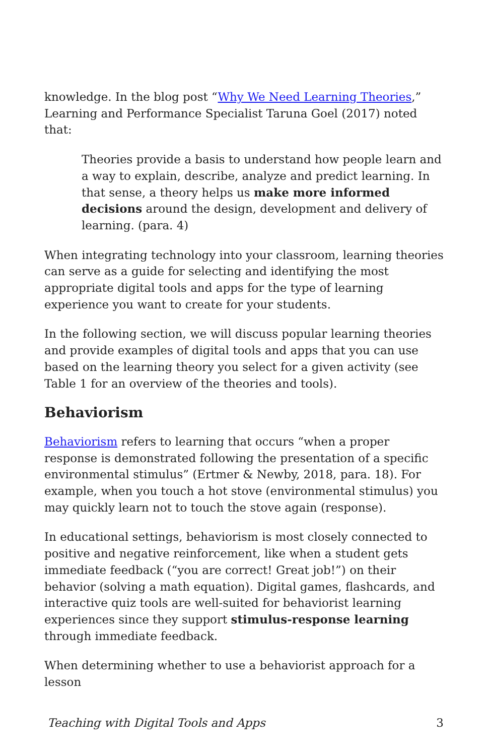knowledge. In the blog post “Why We Need Learning Theories,” Learning and Performance Specialist Taruna Goel (2017) noted that:
Theories provide a basis to understand how people learn and a way to explain, describe, analyze and predict learning. In that sense, a theory helps us make more informed decisions around the design, development and delivery of learning. (para. 4)
When integrating technology into your classroom, learning theories can serve as a guide for selecting and identifying the most appropriate digital tools and apps for the type of learning experience you want to create for your students.
In the following section, we will discuss popular learning theories and provide examples of digital tools and apps that you can use based on the learning theory you select for a given activity (see Table 1 for an overview of the theories and tools).
Behaviorism
Behaviorism refers to learning that occurs “when a proper response is demonstrated following the presentation of a specific environmental stimulus” (Ertmer & Newby, 2018, para. 18). For example, when you touch a hot stove (environmental stimulus) you may quickly learn not to touch the stove again (response).
In educational settings, behaviorism is most closely connected to positive and negative reinforcement, like when a student gets immediate feedback (“you are correct! Great job!”) on their behavior (solving a math equation). Digital games, flashcards, and interactive quiz tools are well-suited for behaviorist learning experiences since they support stimulus-response learning through immediate feedback.
When determining whether to use a behaviorist approach for a lesson
Teaching with Digital Tools and Apps 3